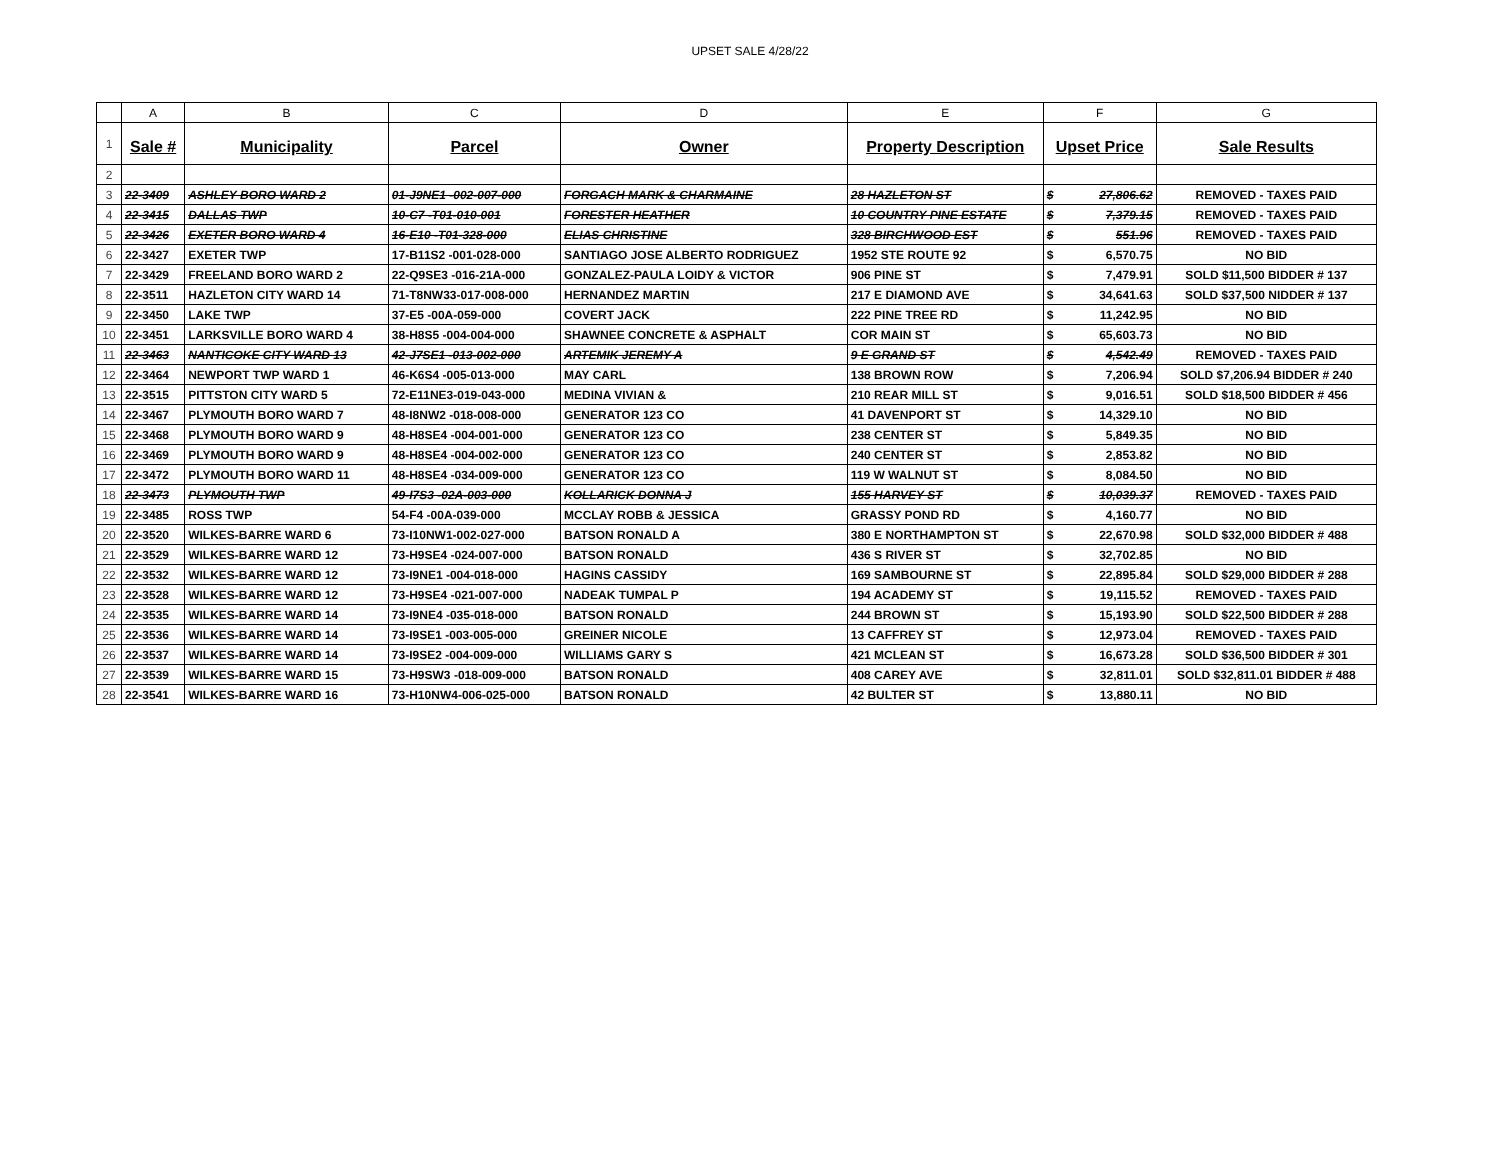UPSET SALE 4/28/22
| | A | B | C | D | E | F | G |
| 1 | Sale # | Municipality | Parcel | Owner | Property Description | Upset Price | Sale Results |
| 2 | | | | | | | |
| 3 | 22-3409 | ASHLEY BORO WARD 2 | 01-J9NE1 -002-007-000 | FORGACH MARK & CHARMAINE | 28 HAZLETON ST | $ 27,806.62 | REMOVED - TAXES PAID |
| 4 | 22-3415 | DALLAS TWP | 10-C7 -T01-010-001 | FORESTER HEATHER | 10 COUNTRY PINE ESTATE | $ 7,379.15 | REMOVED - TAXES PAID |
| 5 | 22-3426 | EXETER BORO WARD 4 | 16-E10 -T01-328-000 | ELIAS CHRISTINE | 328 BIRCHWOOD EST | $ 551.96 | REMOVED - TAXES PAID |
| 6 | 22-3427 | EXETER TWP | 17-B11S2 -001-028-000 | SANTIAGO JOSE ALBERTO RODRIGUEZ | 1952 STE ROUTE 92 | $ 6,570.75 | NO BID |
| 7 | 22-3429 | FREELAND BORO WARD 2 | 22-Q9SE3 -016-21A-000 | GONZALEZ-PAULA LOIDY & VICTOR | 906 PINE ST | $ 7,479.91 | SOLD $11,500 BIDDER # 137 |
| 8 | 22-3511 | HAZLETON CITY WARD 14 | 71-T8NW33-017-008-000 | HERNANDEZ MARTIN | 217 E DIAMOND AVE | $ 34,641.63 | SOLD $37,500 NIDDER # 137 |
| 9 | 22-3450 | LAKE TWP | 37-E5 -00A-059-000 | COVERT JACK | 222 PINE TREE RD | $ 11,242.95 | NO BID |
| 10 | 22-3451 | LARKSVILLE BORO WARD 4 | 38-H8S5 -004-004-000 | SHAWNEE CONCRETE & ASPHALT | COR MAIN ST | $ 65,603.73 | NO BID |
| 11 | 22-3463 | NANTICOKE CITY WARD 13 | 42-J7SE1 -013-002-000 | ARTEMIK JEREMY A | 9 E GRAND ST | $ 4,542.49 | REMOVED - TAXES PAID |
| 12 | 22-3464 | NEWPORT TWP WARD 1 | 46-K6S4 -005-013-000 | MAY CARL | 138 BROWN ROW | $ 7,206.94 | SOLD $7,206.94 BIDDER # 240 |
| 13 | 22-3515 | PITTSTON CITY WARD 5 | 72-E11NE3-019-043-000 | MEDINA VIVIAN & | 210 REAR MILL ST | $ 9,016.51 | SOLD $18,500 BIDDER # 456 |
| 14 | 22-3467 | PLYMOUTH BORO WARD 7 | 48-I8NW2 -018-008-000 | GENERATOR 123 CO | 41 DAVENPORT ST | $ 14,329.10 | NO BID |
| 15 | 22-3468 | PLYMOUTH BORO WARD 9 | 48-H8SE4 -004-001-000 | GENERATOR 123 CO | 238 CENTER ST | $ 5,849.35 | NO BID |
| 16 | 22-3469 | PLYMOUTH BORO WARD 9 | 48-H8SE4 -004-002-000 | GENERATOR 123 CO | 240 CENTER ST | $ 2,853.82 | NO BID |
| 17 | 22-3472 | PLYMOUTH BORO WARD 11 | 48-H8SE4 -034-009-000 | GENERATOR 123 CO | 119 W WALNUT ST | $ 8,084.50 | NO BID |
| 18 | 22-3473 | PLYMOUTH TWP | 49-I7S3 -02A-003-000 | KOLLARICK DONNA J | 155 HARVEY ST | $ 10,039.37 | REMOVED - TAXES PAID |
| 19 | 22-3485 | ROSS TWP | 54-F4 -00A-039-000 | MCCLAY ROBB & JESSICA | GRASSY POND RD | $ 4,160.77 | NO BID |
| 20 | 22-3520 | WILKES-BARRE WARD 6 | 73-I10NW1-002-027-000 | BATSON RONALD A | 380 E NORTHAMPTON ST | $ 22,670.98 | SOLD $32,000 BIDDER # 488 |
| 21 | 22-3529 | WILKES-BARRE WARD 12 | 73-H9SE4 -024-007-000 | BATSON RONALD | 436 S RIVER ST | $ 32,702.85 | NO BID |
| 22 | 22-3532 | WILKES-BARRE WARD 12 | 73-I9NE1 -004-018-000 | HAGINS CASSIDY | 169 SAMBOURNE ST | $ 22,895.84 | SOLD $29,000 BIDDER # 288 |
| 23 | 22-3528 | WILKES-BARRE WARD 12 | 73-H9SE4 -021-007-000 | NADEAK TUMPAL P | 194 ACADEMY ST | $ 19,115.52 | REMOVED - TAXES PAID |
| 24 | 22-3535 | WILKES-BARRE WARD 14 | 73-I9NE4 -035-018-000 | BATSON RONALD | 244 BROWN ST | $ 15,193.90 | SOLD $22,500 BIDDER # 288 |
| 25 | 22-3536 | WILKES-BARRE WARD 14 | 73-I9SE1 -003-005-000 | GREINER NICOLE | 13 CAFFREY ST | $ 12,973.04 | REMOVED - TAXES PAID |
| 26 | 22-3537 | WILKES-BARRE WARD 14 | 73-I9SE2 -004-009-000 | WILLIAMS GARY S | 421 MCLEAN ST | $ 16,673.28 | SOLD $36,500 BIDDER # 301 |
| 27 | 22-3539 | WILKES-BARRE WARD 15 | 73-H9SW3 -018-009-000 | BATSON RONALD | 408 CAREY AVE | $ 32,811.01 | SOLD $32,811.01 BIDDER # 488 |
| 28 | 22-3541 | WILKES-BARRE WARD 16 | 73-H10NW4-006-025-000 | BATSON RONALD | 42 BULTER ST | $ 13,880.11 | NO BID |